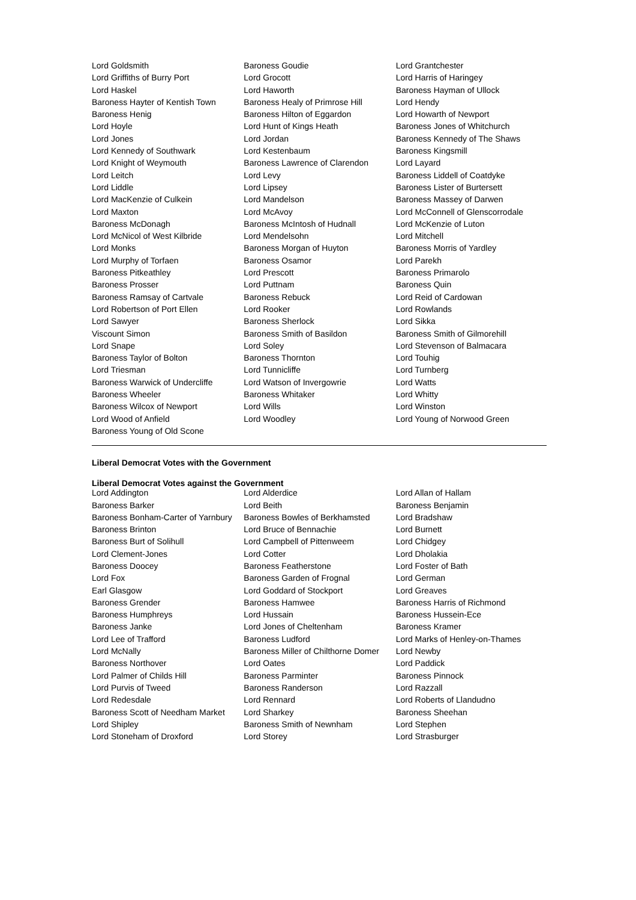| Lord Goldsmith | Baroness Goudie | Lord Grantchester |
| Lord Griffiths of Burry Port | Lord Grocott | Lord Harris of Haringey |
| Lord Haskel | Lord Haworth | Baroness Hayman of Ullock |
| Baroness Hayter of Kentish Town | Baroness Healy of Primrose Hill | Lord Hendy |
| Baroness Henig | Baroness Hilton of Eggardon | Lord Howarth of Newport |
| Lord Hoyle | Lord Hunt of Kings Heath | Baroness Jones of Whitchurch |
| Lord Jones | Lord Jordan | Baroness Kennedy of The Shaws |
| Lord Kennedy of Southwark | Lord Kestenbaum | Baroness Kingsmill |
| Lord Knight of Weymouth | Baroness Lawrence of Clarendon | Lord Layard |
| Lord Leitch | Lord Levy | Baroness Liddell of Coatdyke |
| Lord Liddle | Lord Lipsey | Baroness Lister of Burtersett |
| Lord MacKenzie of Culkein | Lord Mandelson | Baroness Massey of Darwen |
| Lord Maxton | Lord McAvoy | Lord McConnell of Glenscorrodale |
| Baroness McDonagh | Baroness McIntosh of Hudnall | Lord McKenzie of Luton |
| Lord McNicol of West Kilbride | Lord Mendelsohn | Lord Mitchell |
| Lord Monks | Baroness Morgan of Huyton | Baroness Morris of Yardley |
| Lord Murphy of Torfaen | Baroness Osamor | Lord Parekh |
| Baroness Pitkeathley | Lord Prescott | Baroness Primarolo |
| Baroness Prosser | Lord Puttnam | Baroness Quin |
| Baroness Ramsay of Cartvale | Baroness Rebuck | Lord Reid of Cardowan |
| Lord Robertson of Port Ellen | Lord Rooker | Lord Rowlands |
| Lord Sawyer | Baroness Sherlock | Lord Sikka |
| Viscount Simon | Baroness Smith of Basildon | Baroness Smith of Gilmorehill |
| Lord Snape | Lord Soley | Lord Stevenson of Balmacara |
| Baroness Taylor of Bolton | Baroness Thornton | Lord Touhig |
| Lord Triesman | Lord Tunnicliffe | Lord Turnberg |
| Baroness Warwick of Undercliffe | Lord Watson of Invergowrie | Lord Watts |
| Baroness Wheeler | Baroness Whitaker | Lord Whitty |
| Baroness Wilcox of Newport | Lord Wills | Lord Winston |
| Lord Wood of Anfield | Lord Woodley | Lord Young of Norwood Green |
| Baroness Young of Old Scone | | |
Liberal Democrat Votes with the Government
Liberal Democrat Votes against the Government
| Lord Addington | Lord Alderdice | Lord Allan of Hallam |
| Baroness Barker | Lord Beith | Baroness Benjamin |
| Baroness Bonham-Carter of Yarnbury | Baroness Bowles of Berkhamsted | Lord Bradshaw |
| Baroness Brinton | Lord Bruce of Bennachie | Lord Burnett |
| Baroness Burt of Solihull | Lord Campbell of Pittenweem | Lord Chidgey |
| Lord Clement-Jones | Lord Cotter | Lord Dholakia |
| Baroness Doocey | Baroness Featherstone | Lord Foster of Bath |
| Lord Fox | Baroness Garden of Frognal | Lord German |
| Earl Glasgow | Lord Goddard of Stockport | Lord Greaves |
| Baroness Grender | Baroness Hamwee | Baroness Harris of Richmond |
| Baroness Humphreys | Lord Hussain | Baroness Hussein-Ece |
| Baroness Janke | Lord Jones of Cheltenham | Baroness Kramer |
| Lord Lee of Trafford | Baroness Ludford | Lord Marks of Henley-on-Thames |
| Lord McNally | Baroness Miller of Chilthorne Domer | Lord Newby |
| Baroness Northover | Lord Oates | Lord Paddick |
| Lord Palmer of Childs Hill | Baroness Parminter | Baroness Pinnock |
| Lord Purvis of Tweed | Baroness Randerson | Lord Razzall |
| Lord Redesdale | Lord Rennard | Lord Roberts of Llandudno |
| Baroness Scott of Needham Market | Lord Sharkey | Baroness Sheehan |
| Lord Shipley | Baroness Smith of Newnham | Lord Stephen |
| Lord Stoneham of Droxford | Lord Storey | Lord Strasburger |